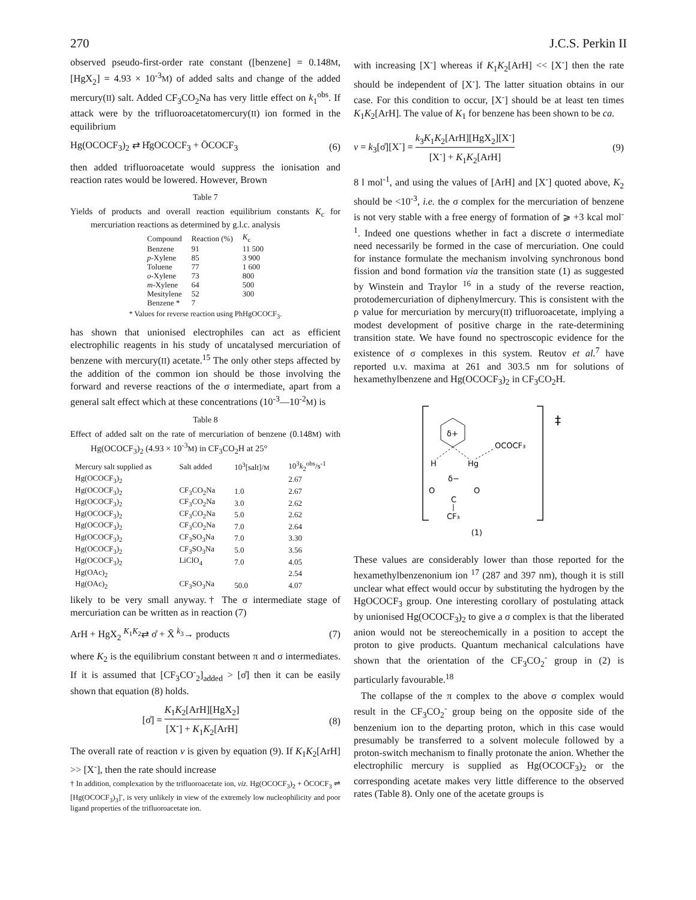270 J.C.S. Perkin II
observed pseudo-first-order rate constant ([benzene] = 0.148M, [HgX<sub>2</sub>] = 4.93 × 10<sup>-3</sup>M) of added salts and change of the added mercury(II) salt. Added CF<sub>3</sub>CO<sub>2</sub>Na has very little effect on k<sub>1</sub><sup>obs</sup>. If attack were by the trifluoroacetatomercury(II) ion formed in the equilibrium
Hg(OCOCF<sub>3</sub>)<sub>2</sub> ⇄ H̊gOCOCF<sub>3</sub> + ŌCOCF<sub>3</sub> (6)
then added trifluoroacetate would suppress the ionisation and reaction rates would be lowered. However, Brown
Table 7
Yields of products and overall reaction equilibrium constants K<sub>c</sub> for mercuriation reactions as determined by g.l.c. analysis
| Compound | Reaction (%) | K<sub>c</sub> |
| --- | --- | --- |
| Benzene | 91 | 11 500 |
| p -Xylene | 85 | 3 900 |
| Toluene | 77 | 1 600 |
| o -Xylene | 73 | 800 |
| m -Xylene | 64 | 500 |
| Mesitylene | 52 | 300 |
| Benzene * | 7 | |
* Values for reverse reaction using PhHgOCOCF<sub>3</sub>.
has shown that unionised electrophiles can act as efficient electrophilic reagents in his study of uncatalysed mercuriation of benzene with mercury(II) acetate.<sup>15</sup> The only other steps affected by the addition of the common ion should be those involving the forward and reverse reactions of the σ intermediate, apart from a general salt effect which at these concentrations (10<sup>-3</sup>—10<sup>-2</sup>M) is
Table 8
Effect of added salt on the rate of mercuriation of benzene (0.148M) with Hg(OCOCF<sub>3</sub>)<sub>2</sub> (4.93 × 10<sup>-3</sup>M) in CF<sub>3</sub>CO<sub>2</sub>H at 25°
| Mercury salt supplied as | Salt added | 10<sup>3</sup>[salt]/ M | 10<sup>3</sup> k<sub>2</sub><sup>obs</sup>/s<sup>-1</sup> |
| --- | --- | --- | --- |
| Hg(OCOCF<sub>3</sub>)<sub>2</sub> | | | 2.67 |
| Hg(OCOCF<sub>3</sub>)<sub>2</sub> | CF<sub>3</sub>CO<sub>2</sub>Na | 1.0 | 2.67 |
| Hg(OCOCF<sub>3</sub>)<sub>2</sub> | CF<sub>3</sub>CO<sub>2</sub>Na | 3.0 | 2.62 |
| Hg(OCOCF<sub>3</sub>)<sub>2</sub> | CF<sub>3</sub>CO<sub>2</sub>Na | 5.0 | 2.62 |
| Hg(OCOCF<sub>3</sub>)<sub>2</sub> | CF<sub>3</sub>CO<sub>2</sub>Na | 7.0 | 2.64 |
| Hg(OCOCF<sub>3</sub>)<sub>2</sub> | CF<sub>3</sub>SO<sub>3</sub>Na | 7.0 | 3.30 |
| Hg(OCOCF<sub>3</sub>)<sub>2</sub> | CF<sub>3</sub>SO<sub>3</sub>Na | 5.0 | 3.56 |
| Hg(OCOCF<sub>3</sub>)<sub>2</sub> | LiClO<sub>4</sub> | 7.0 | 4.05 |
| Hg(OAc)<sub>2</sub> | | | 2.54 |
| Hg(OAc)<sub>2</sub> | CF<sub>3</sub>SO<sub>3</sub>Na | 50.0 | 4.07 |
likely to be very small anyway.† The σ intermediate stage of mercuriation can be written as in reaction (7)
ArH + HgX<sub>2</sub> <sup>K<sub>1</sub>K<sub>2</sub></sup>⇄ σ̊ + X̄ <sup>k<sub>3</sub></sup>→ products (7)
where K<sub>2</sub> is the equilibrium constant between π and σ intermediates. If it is assumed that [CF<sub>3</sub>CO<sup>-</sup><sub>2</sub>]<sub>added</sub> > [σ̊] then it can be easily shown that equation (8) holds.
[σ̊] = K<sub>1</sub>K<sub>2</sub>[ArH][HgX<sub>2</sub>] [X<sup>-</sup>] + K<sub>1</sub>K<sub>2</sub>[ArH] (8)
The overall rate of reaction v is given by equation (9). If K<sub>1</sub>K<sub>2</sub>[ArH] >> [X<sup>-</sup>], then the rate should increase
† In addition, complexation by the trifluoroacetate ion, viz. Hg(OCOCF<sub>3</sub>)<sub>2</sub> + ŌCOCF<sub>3</sub> ⇌ [Hg(OCOCF<sub>3</sub>)<sub>3</sub>]<sup>-</sup>, is very unlikely in view of the extremely low nucleophilicity and poor ligand properties of the trifluoroacetate ion.
with increasing [X<sup>-</sup>] whereas if K<sub>1</sub>K<sub>2</sub>[ArH] << [X<sup>-</sup>] then the rate should be independent of [X<sup>-</sup>]. The latter situation obtains in our case. For this condition to occur, [X<sup>-</sup>] should be at least ten times K<sub>1</sub>K<sub>2</sub>[ArH]. The value of K<sub>1</sub> for benzene has been shown to be ca.
v = k<sub>3</sub>[σ̊][X<sup>-</sup>] = k<sub>3</sub>K<sub>1</sub>K<sub>2</sub>[ArH][HgX<sub>2</sub>][X<sup>-</sup>] [X<sup>-</sup>] + K<sub>1</sub>K<sub>2</sub>[ArH] (9)
8 l mol<sup>-1</sup>, and using the values of [ArH] and [X<sup>-</sup>] quoted above, K<sub>2</sub> should be <10<sup>-3</sup>, i.e. the σ complex for the mercuriation of benzene is not very stable with a free energy of formation of ⩾ +3 kcal mol<sup>-1</sup>. Indeed one questions whether in fact a discrete σ intermediate need necessarily be formed in the case of mercuriation. One could for instance formulate the mechanism involving synchronous bond fission and bond formation via the transition state (1) as suggested by Winstein and Traylor <sup>16</sup> in a study of the reverse reaction, protodemercuriation of diphenylmercury. This is consistent with the ρ value for mercuriation by mercury(II) trifluoroacetate, implying a modest development of positive charge in the rate-determining transition state. We have found no spectroscopic evidence for the existence of σ complexes in this system. Reutov et al.<sup>7</sup> have reported u.v. maxima at 261 and 303.5 nm for solutions of hexamethylbenzene and Hg(OCOCF<sub>3</sub>)<sub>2</sub> in CF<sub>3</sub>CO<sub>2</sub>H.
δ+
H
Hg
OCOCF₃
O
O
δ−
C
CF₃
‡
(1)
These values are considerably lower than those reported for the hexamethylbenzenonium ion <sup>17</sup> (287 and 397 nm), though it is still unclear what effect would occur by substituting the hydrogen by the HgOCOCF<sub>3</sub> group. One interesting corollary of postulating attack by unionised Hg(OCOCF<sub>3</sub>)<sub>2</sub> to give a σ complex is that the liberated anion would not be stereochemically in a position to accept the proton to give products. Quantum mechanical calculations have shown that the orientation of the CF<sub>3</sub>CO<sub>2</sub><sup>-</sup> group in (2) is particularly favourable.<sup>18</sup>
The collapse of the π complex to the above σ complex would result in the CF<sub>3</sub>CO<sub>2</sub><sup>-</sup> group being on the opposite side of the benzenium ion to the departing proton, which in this case would presumably be transferred to a solvent molecule followed by a proton-switch mechanism to finally protonate the anion. Whether the electrophilic mercury is supplied as Hg(OCOCF<sub>3</sub>)<sub>2</sub> or the corresponding acetate makes very little difference to the observed rates (Table 8). Only one of the acetate groups is